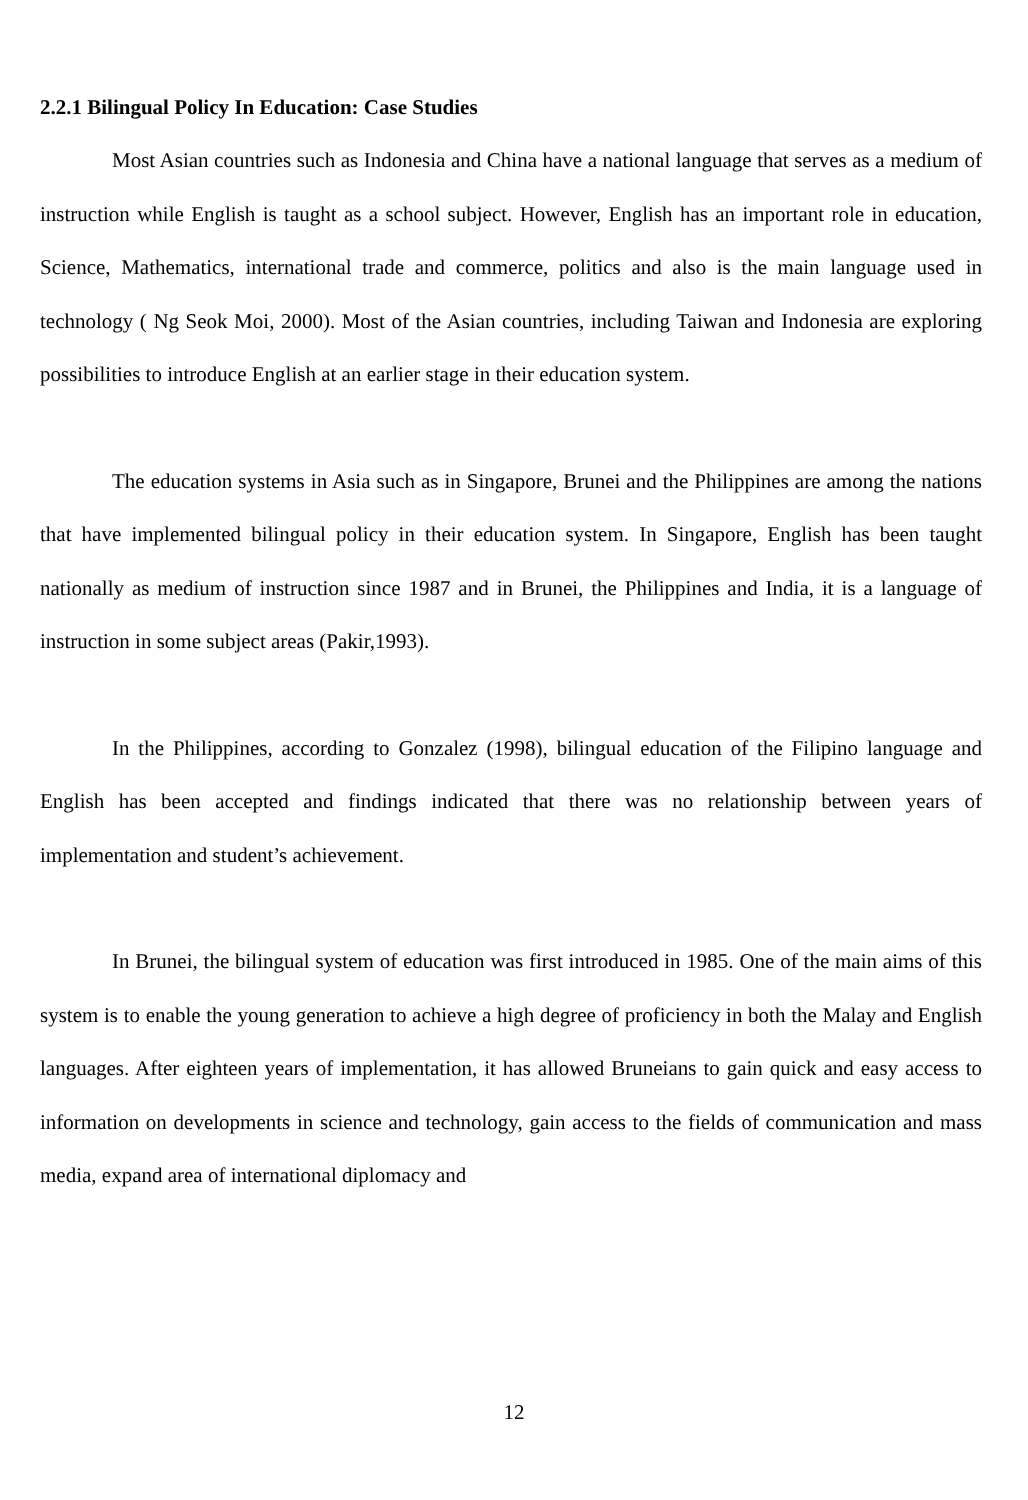2.2.1 Bilingual Policy In Education: Case Studies
Most Asian countries such as Indonesia and China have a national language that serves as a medium of instruction while English is taught as a school subject. However, English has an important role in education, Science, Mathematics, international trade and commerce, politics and also is the main language used in technology ( Ng Seok Moi, 2000). Most of the Asian countries, including Taiwan and Indonesia are exploring possibilities to introduce English at an earlier stage in their education system.
The education systems in Asia such as in Singapore, Brunei and the Philippines are among the nations that have implemented bilingual policy in their education system. In Singapore, English has been taught nationally as medium of instruction since 1987 and in Brunei, the Philippines and India, it is a language of instruction in some subject areas (Pakir,1993).
In the Philippines, according to Gonzalez (1998), bilingual education of the Filipino language and English has been accepted and findings indicated that there was no relationship between years of implementation and student’s achievement.
In Brunei, the bilingual system of education was first introduced in 1985. One of the main aims of this system is to enable the young generation to achieve a high degree of proficiency in both the Malay and English languages. After eighteen years of implementation, it has allowed Bruneians to gain quick and easy access to information on developments in science and technology, gain access to the fields of communication and mass media, expand area of international diplomacy and
12